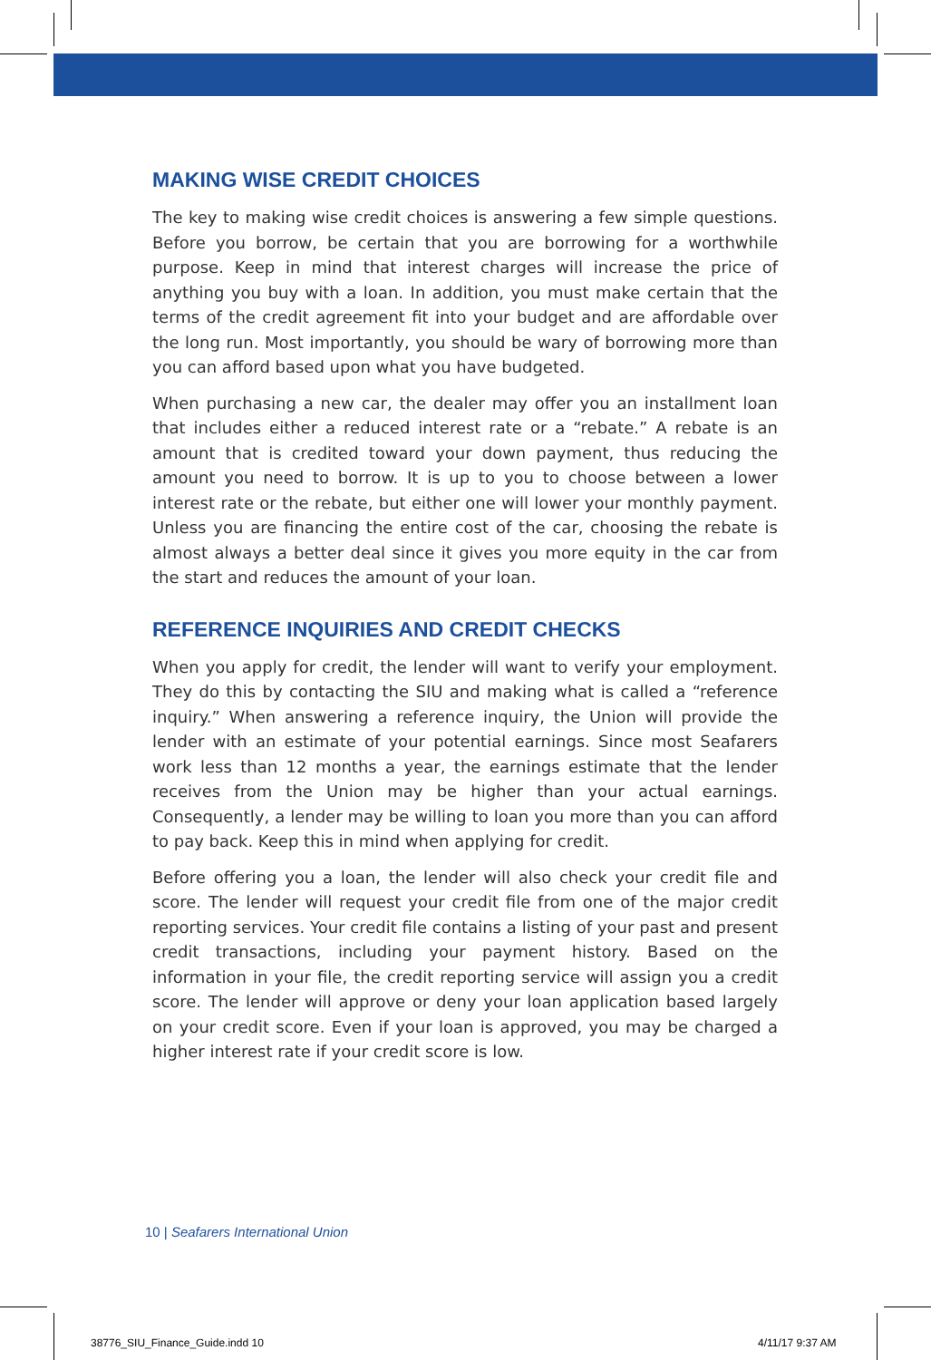MAKING WISE CREDIT CHOICES
The key to making wise credit choices is answering a few simple questions. Before you borrow, be certain that you are borrowing for a worthwhile purpose. Keep in mind that interest charges will increase the price of anything you buy with a loan. In addition, you must make certain that the terms of the credit agreement fit into your budget and are affordable over the long run. Most importantly, you should be wary of borrowing more than you can afford based upon what you have budgeted.
When purchasing a new car, the dealer may offer you an installment loan that includes either a reduced interest rate or a “rebate.” A rebate is an amount that is credited toward your down payment, thus reducing the amount you need to borrow. It is up to you to choose between a lower interest rate or the rebate, but either one will lower your monthly payment. Unless you are financing the entire cost of the car, choosing the rebate is almost always a better deal since it gives you more equity in the car from the start and reduces the amount of your loan.
REFERENCE INQUIRIES AND CREDIT CHECKS
When you apply for credit, the lender will want to verify your employment. They do this by contacting the SIU and making what is called a “reference inquiry.” When answering a reference inquiry, the Union will provide the lender with an estimate of your potential earnings. Since most Seafarers work less than 12 months a year, the earnings estimate that the lender receives from the Union may be higher than your actual earnings. Consequently, a lender may be willing to loan you more than you can afford to pay back. Keep this in mind when applying for credit.
Before offering you a loan, the lender will also check your credit file and score. The lender will request your credit file from one of the major credit reporting services. Your credit file contains a listing of your past and present credit transactions, including your payment history. Based on the information in your file, the credit reporting service will assign you a credit score. The lender will approve or deny your loan application based largely on your credit score. Even if your loan is approved, you may be charged a higher interest rate if your credit score is low.
10 | Seafarers International Union
38776_SIU_Finance_Guide.indd 10
4/11/17 9:37 AM